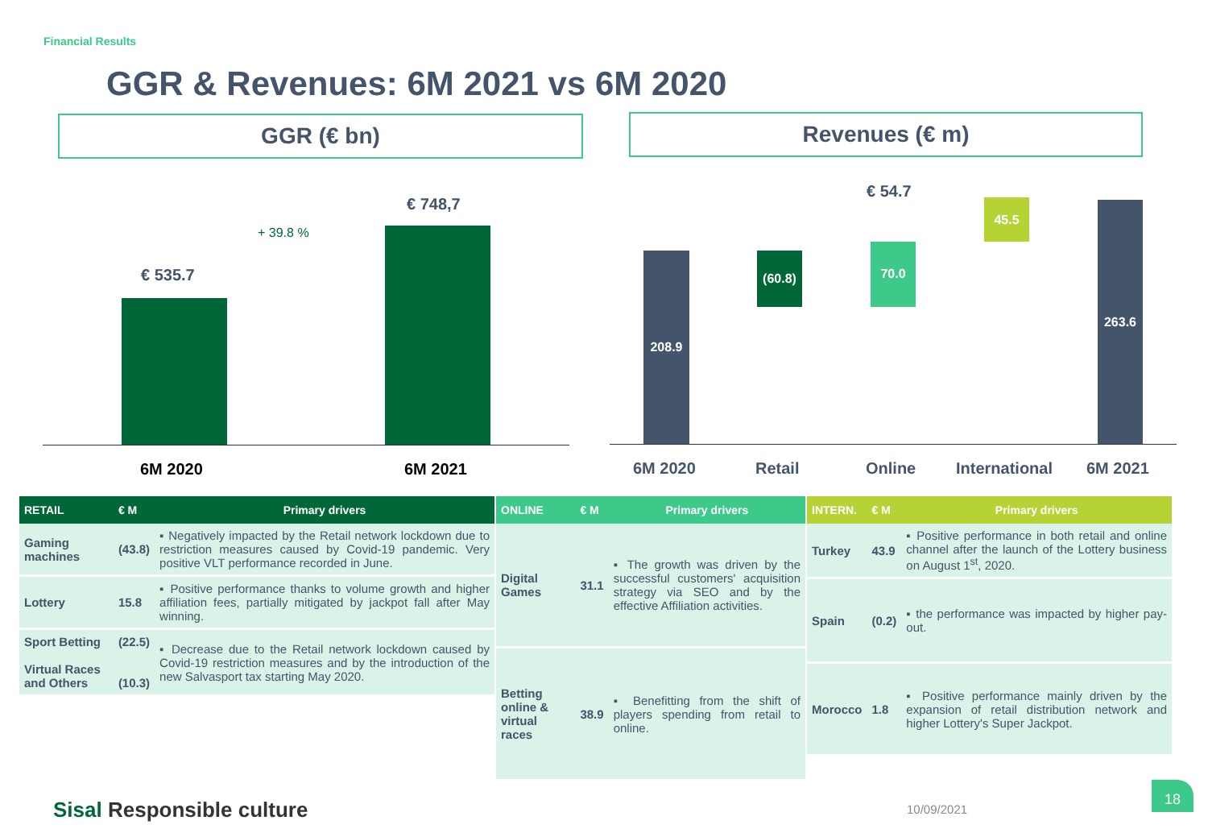Financial Results
GGR & Revenues: 6M 2021 vs 6M 2020
GGR (€ bn) Revenues (€ m)
€ 535.7
€ 748,7
+ 39.8 %
6M 2020 6M 2021
€ 54.7
208.9
(60.8)
70.0
45.5 263.6
6M 2020 Retail Online International 6M 2021
| RETAIL | € M | Primary drivers |
| --- | --- | --- |
| Gaming machines | (43.8) | ▪ Negatively impacted by the Retail network lockdown due to restriction measures caused by Covid-19 pandemic. Very positive VLT performance recorded in June. |
| Lottery | 15.8 | ▪ Positive performance thanks to volume growth and higher affiliation fees, partially mitigated by jackpot fall after May winning. |
| Sport Betting Virtual Races and Others | (22.5) (10.3) | ▪ Decrease due to the Retail network lockdown caused by Covid-19 restriction measures and by the introduction of the new Salvasport tax starting May 2020. |
| ONLINE | € M | Primary drivers |
| --- | --- | --- |
| Digital Games | 31.1 | ▪ The growth was driven by the successful customers' acquisition strategy via SEO and by the effective Affiliation activities. |
| Betting online & virtual races | 38.9 | ▪ Benefitting from the shift of players spending from retail to online. |
| INTERN. | € M | Primary drivers |
| --- | --- | --- |
| Turkey | 43.9 | ▪ Positive performance in both retail and online channel after the launch of the Lottery business on August 1<sup>st</sup>, 2020. |
| Spain | (0.2) | ▪ the performance was impacted by higher pay-out. |
| Morocco | 1.8 | ▪ Positive performance mainly driven by the expansion of retail distribution network and higher Lottery's Super Jackpot. |
Sisal Responsible culture 10/09/2021
18